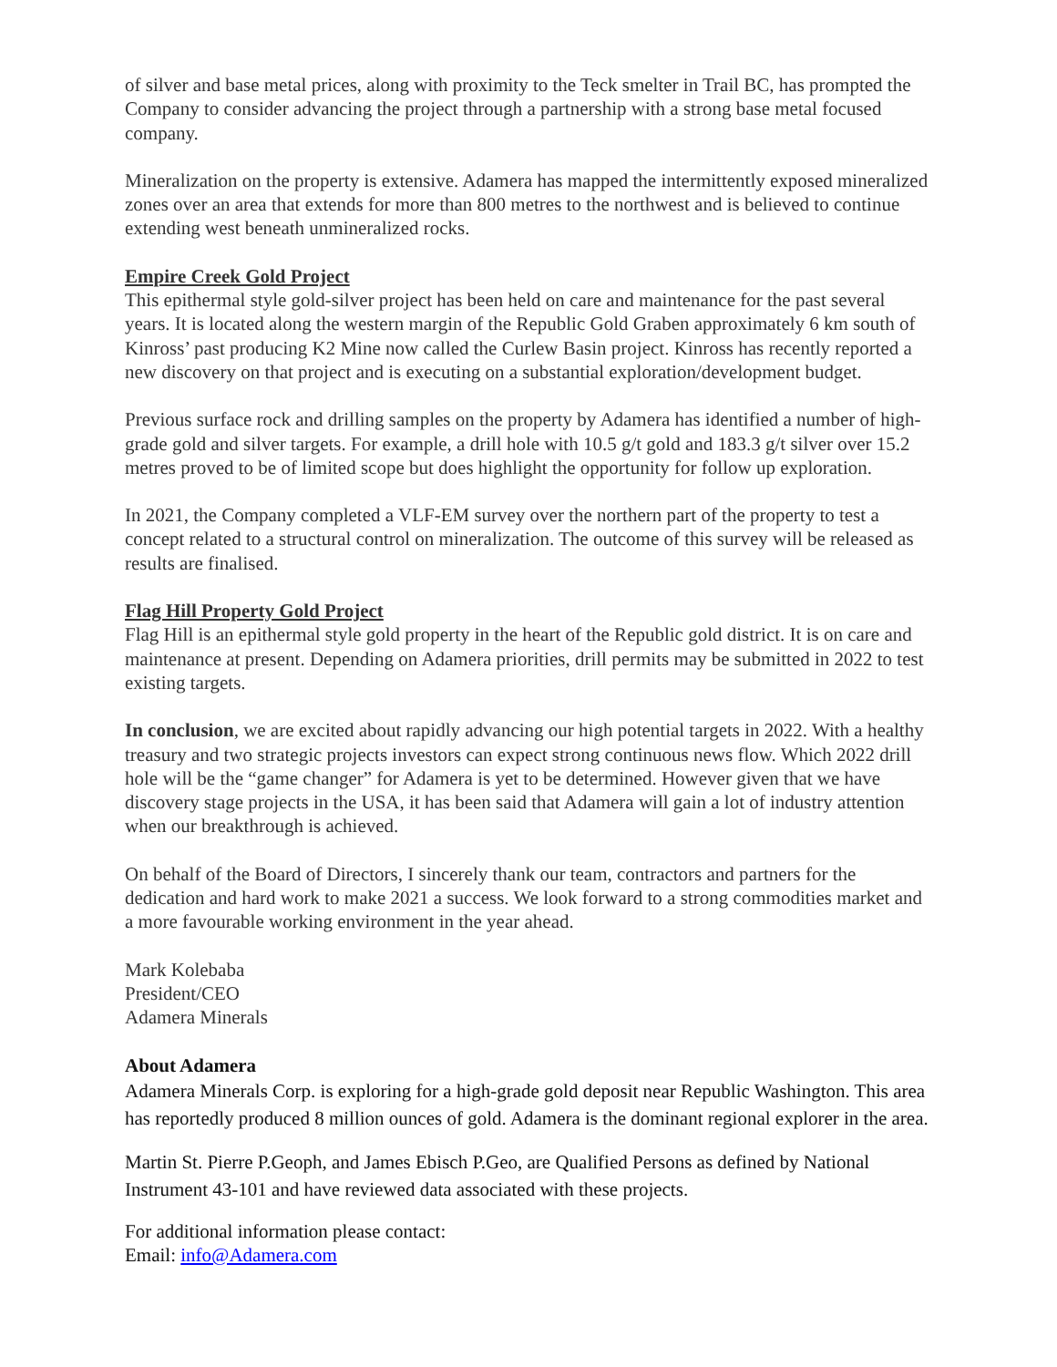of silver and base metal prices, along with proximity to the Teck smelter in Trail BC, has prompted the Company to consider advancing the project through a partnership with a strong base metal focused company.
Mineralization on the property is extensive. Adamera has mapped the intermittently exposed mineralized zones over an area that extends for more than 800 metres to the northwest and is believed to continue extending west beneath unmineralized rocks.
Empire Creek Gold Project
This epithermal style gold-silver project has been held on care and maintenance for the past several years. It is located along the western margin of the Republic Gold Graben approximately 6 km south of Kinross’ past producing K2 Mine now called the Curlew Basin project. Kinross has recently reported a new discovery on that project and is executing on a substantial exploration/development budget.
Previous surface rock and drilling samples on the property by Adamera has identified a number of high-grade gold and silver targets. For example, a drill hole with 10.5 g/t gold and 183.3 g/t silver over 15.2 metres proved to be of limited scope but does highlight the opportunity for follow up exploration.
In 2021, the Company completed a VLF-EM survey over the northern part of the property to test a concept related to a structural control on mineralization. The outcome of this survey will be released as results are finalised.
Flag Hill Property Gold Project
Flag Hill is an epithermal style gold property in the heart of the Republic gold district. It is on care and maintenance at present. Depending on Adamera priorities, drill permits may be submitted in 2022 to test existing targets.
In conclusion, we are excited about rapidly advancing our high potential targets in 2022. With a healthy treasury and two strategic projects investors can expect strong continuous news flow. Which 2022 drill hole will be the “game changer” for Adamera is yet to be determined. However given that we have discovery stage projects in the USA, it has been said that Adamera will gain a lot of industry attention when our breakthrough is achieved.
On behalf of the Board of Directors, I sincerely thank our team, contractors and partners for the dedication and hard work to make 2021 a success. We look forward to a strong commodities market and a more favourable working environment in the year ahead.
Mark Kolebaba
President/CEO
Adamera Minerals
About Adamera
Adamera Minerals Corp. is exploring for a high-grade gold deposit near Republic Washington. This area has reportedly produced 8 million ounces of gold. Adamera is the dominant regional explorer in the area.
Martin St. Pierre P.Geoph, and James Ebisch P.Geo, are Qualified Persons as defined by National Instrument 43-101 and have reviewed data associated with these projects.
For additional information please contact:
Email: info@Adamera.com